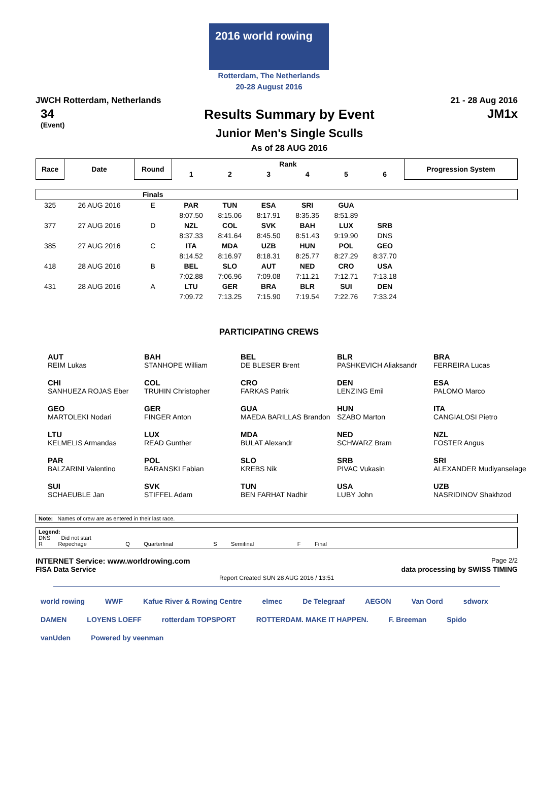2016 world rowing
Rotterdam, The Netherlands
20-28 August 2016
JWCH Rotterdam, Netherlands 21 - 28 Aug 2016
34
(Event)
Results Summary by Event
Junior Men's Single Sculls
As of 28 AUG 2016
JM1x
| Race | Date | Round | Rank | | | | | | Progression System |
| --- | --- | --- | --- | --- | --- | --- | --- | --- | --- |
| | | | 1 | 2 | 3 | 4 | 5 | 6 | |
| | | Finals | | | | | | | |
| 325 | 26 AUG 2016 | E | PAR | TUN | ESA | SRI | GUA | | |
| | | | 8:07.50 | 8:15.06 | 8:17.91 | 8:35.35 | 8:51.89 | | |
| 377 | 27 AUG 2016 | D | NZL | COL | SVK | BAH | LUX | SRB | |
| | | | 8:37.33 | 8:41.64 | 8:45.50 | 8:51.43 | 9:19.90 | DNS | |
| 385 | 27 AUG 2016 | C | ITA | MDA | UZB | HUN | POL | GEO | |
| | | | 8:14.52 | 8:16.97 | 8:18.31 | 8:25.77 | 8:27.29 | 8:37.70 | |
| 418 | 28 AUG 2016 | B | BEL | SLO | AUT | NED | CRO | USA | |
| | | | 7:02.88 | 7:06.96 | 7:09.08 | 7:11.21 | 7:12.71 | 7:13.18 | |
| 431 | 28 AUG 2016 | A | LTU | GER | BRA | BLR | SUI | DEN | |
| | | | 7:09.72 | 7:13.25 | 7:15.90 | 7:19.54 | 7:22.76 | 7:33.24 | |
PARTICIPATING CREWS
AUT
REIM Lukas
BAH
STANHOPE William
BEL
DE BLESER Brent
BLR
PASHKEVICH Aliaksandr
BRA
FERREIRA Lucas
CHI
SANHUEZA ROJAS Eber
COL
TRUHIN Christopher
CRO
FARKAS Patrik
DEN
LENZING Emil
ESA
PALOMO Marco
GEO
MARTOLEKI Nodari
GER
FINGER Anton
GUA
MAEDA BARILLAS Brandon
HUN
SZABO Marton
ITA
CANGIALOSI Pietro
LTU
KELMELIS Armandas
LUX
READ Gunther
MDA
BULAT Alexandr
NED
SCHWARZ Bram
NZL
FOSTER Angus
PAR
BALZARINI Valentino
POL
BARANSKI Fabian
SLO
KREBS Nik
SRB
PIVAC Vukasin
SRI
ALEXANDER Mudiyanselage
SUI
SCHAEUBLE Jan
SVK
STIFFEL Adam
TUN
BEN FARHAT Nadhir
USA
LUBY John
UZB
NASRIDINOV Shakhzod
Note: Names of crew are as entered in their last race.
Legend:
DNS Did not start
R Repechage Q Quarterfinal S Semifinal F Final
INTERNET Service: www.worldrowing.com Page 2/2
FISA Data Service data processing by SWISS TIMING
Report Created SUN 28 AUG 2016 / 13:51
world rowing WWF Kafue River & Rowing Centre elmec De Telegraaf AEGON Van Oord sdworx DAMEN LOYENS LOEFF rotterdam TOPSPORT ROTTERDAM. MAKE IT HAPPEN. F. Breeman Spido vanUden Powered by veenman